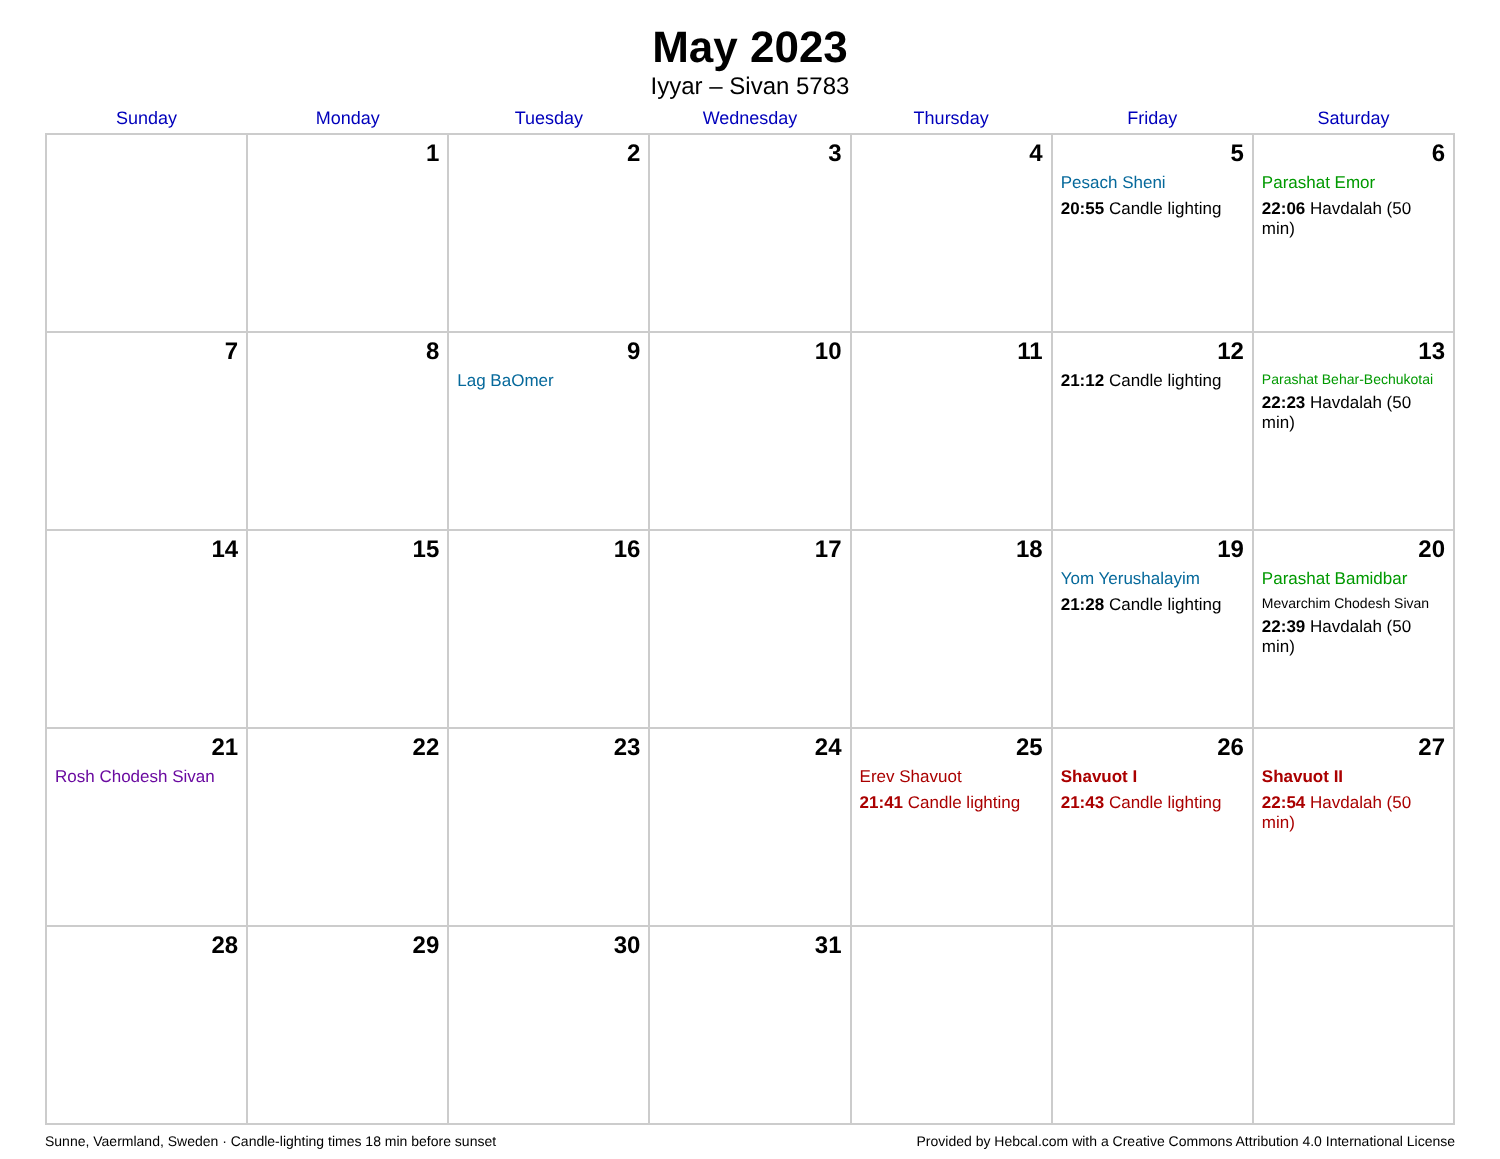May 2023
Iyyar – Sivan 5783
| Sunday | Monday | Tuesday | Wednesday | Thursday | Friday | Saturday |
| --- | --- | --- | --- | --- | --- | --- |
| | 1 | 2 | 3 | 4 | 5 Pesach Sheni 20:55 Candle lighting | 6 Parashat Emor 22:06 Havdalah (50 min) |
| 7 | 8 | 9 Lag BaOmer | 10 | 11 | 12 21:12 Candle lighting | 13 Parashat Behar-Bechukotai 22:23 Havdalah (50 min) |
| 14 | 15 | 16 | 17 | 18 | 19 Yom Yerushalayim 21:28 Candle lighting | 20 Parashat Bamidbar Mevarchim Chodesh Sivan 22:39 Havdalah (50 min) |
| 21 Rosh Chodesh Sivan | 22 | 23 | 24 | 25 Erev Shavuot 21:41 Candle lighting | 26 Shavuot I 21:43 Candle lighting | 27 Shavuot II 22:54 Havdalah (50 min) |
| 28 | 29 | 30 | 31 | | | |
Sunne, Vaermland, Sweden · Candle-lighting times 18 min before sunset Provided by Hebcal.com with a Creative Commons Attribution 4.0 International License